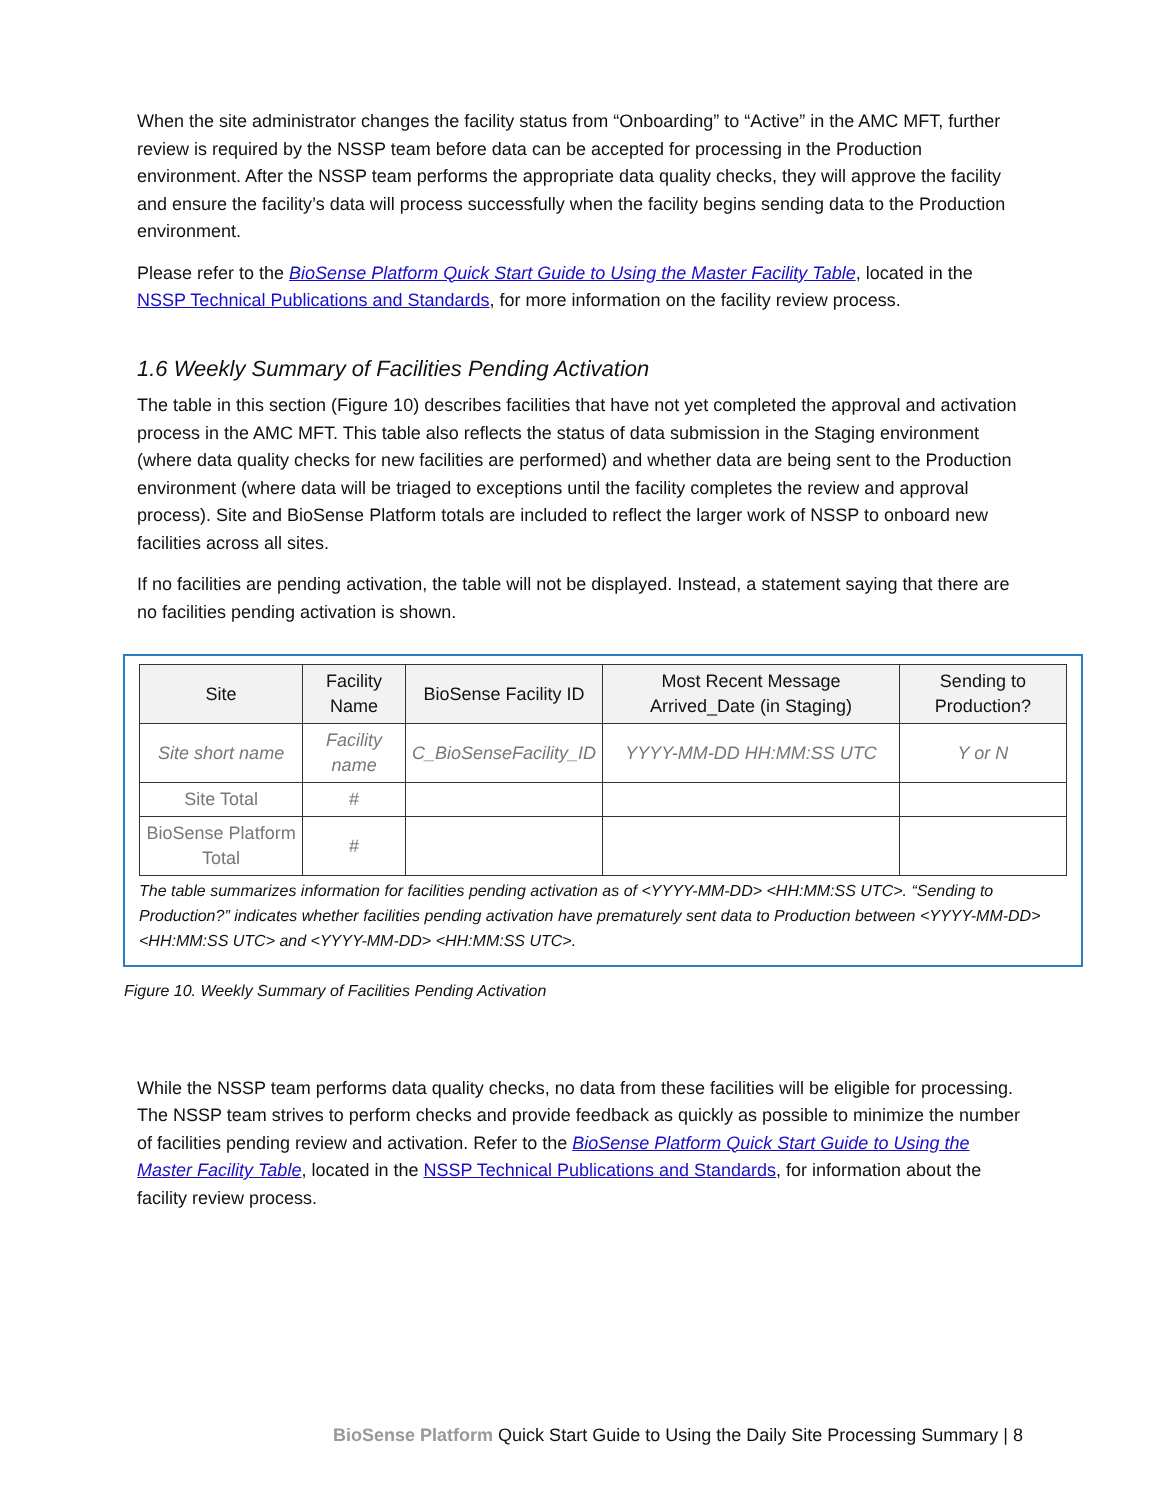When the site administrator changes the facility status from “Onboarding” to “Active” in the AMC MFT, further review is required by the NSSP team before data can be accepted for processing in the Production environment. After the NSSP team performs the appropriate data quality checks, they will approve the facility and ensure the facility’s data will process successfully when the facility begins sending data to the Production environment.
Please refer to the BioSense Platform Quick Start Guide to Using the Master Facility Table, located in the NSSP Technical Publications and Standards, for more information on the facility review process.
1.6 Weekly Summary of Facilities Pending Activation
The table in this section (Figure 10) describes facilities that have not yet completed the approval and activation process in the AMC MFT. This table also reflects the status of data submission in the Staging environment (where data quality checks for new facilities are performed) and whether data are being sent to the Production environment (where data will be triaged to exceptions until the facility completes the review and approval process). Site and BioSense Platform totals are included to reflect the larger work of NSSP to onboard new facilities across all sites.
If no facilities are pending activation, the table will not be displayed. Instead, a statement saying that there are no facilities pending activation is shown.
| Site | Facility Name | BioSense Facility ID | Most Recent Message Arrived_Date (in Staging) | Sending to Production? |
| --- | --- | --- | --- | --- |
| Site short name | Facility name | C_BioSenseFacility_ID | YYYY-MM-DD HH:MM:SS UTC | Y or N |
| Site Total | # | | | |
| BioSense Platform Total | # | | | |
The table summarizes information for facilities pending activation as of <YYYY-MM-DD> <HH:MM:SS UTC>. “Sending to Production?” indicates whether facilities pending activation have prematurely sent data to Production between <YYYY-MM-DD> <HH:MM:SS UTC> and <YYYY-MM-DD> <HH:MM:SS UTC>.
Figure 10. Weekly Summary of Facilities Pending Activation
While the NSSP team performs data quality checks, no data from these facilities will be eligible for processing. The NSSP team strives to perform checks and provide feedback as quickly as possible to minimize the number of facilities pending review and activation. Refer to the BioSense Platform Quick Start Guide to Using the Master Facility Table, located in the NSSP Technical Publications and Standards, for information about the facility review process.
BioSense Platform Quick Start Guide to Using the Daily Site Processing Summary | 8